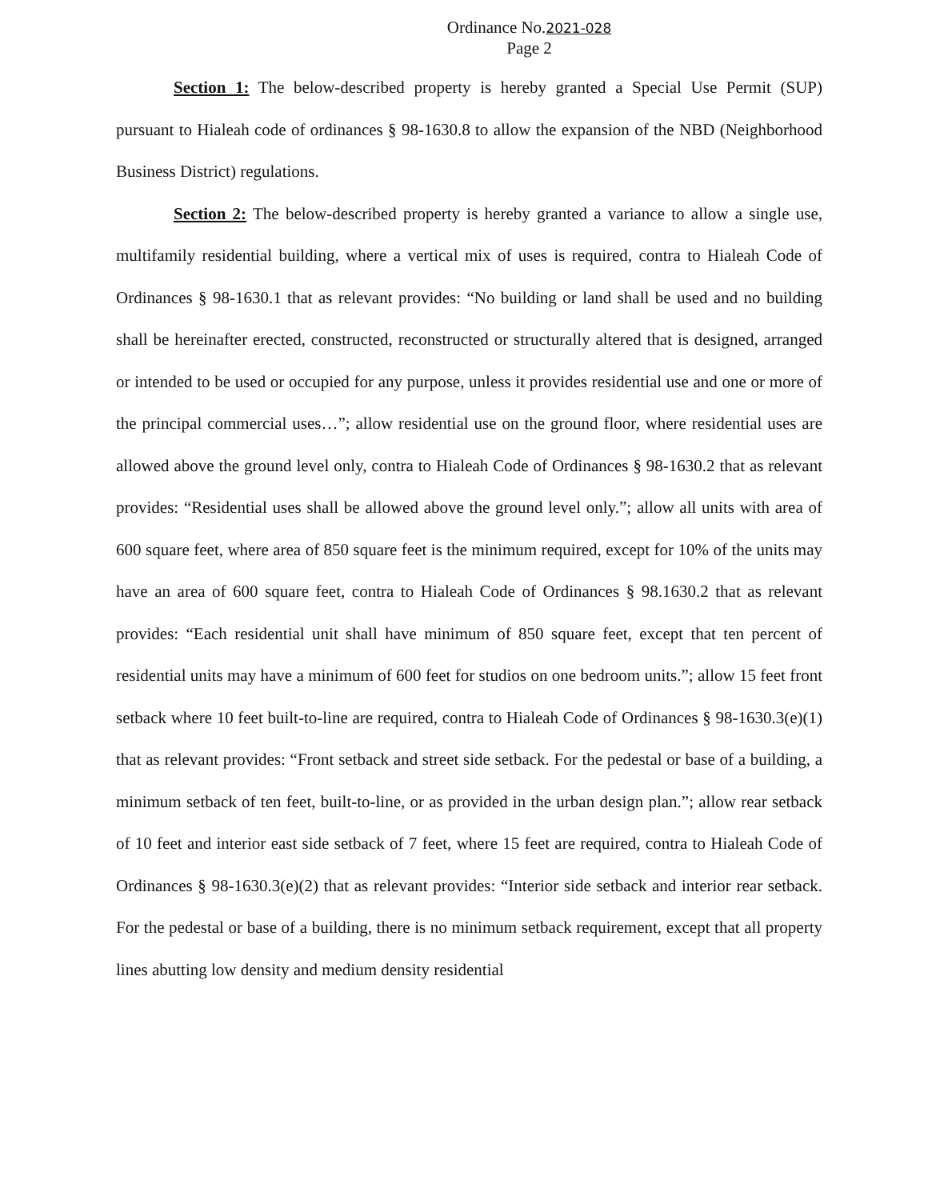Ordinance No.2021-028
Page 2
Section 1: The below-described property is hereby granted a Special Use Permit (SUP) pursuant to Hialeah code of ordinances § 98-1630.8 to allow the expansion of the NBD (Neighborhood Business District) regulations.
Section 2: The below-described property is hereby granted a variance to allow a single use, multifamily residential building, where a vertical mix of uses is required, contra to Hialeah Code of Ordinances § 98-1630.1 that as relevant provides: “No building or land shall be used and no building shall be hereinafter erected, constructed, reconstructed or structurally altered that is designed, arranged or intended to be used or occupied for any purpose, unless it provides residential use and one or more of the principal commercial uses…”; allow residential use on the ground floor, where residential uses are allowed above the ground level only, contra to Hialeah Code of Ordinances § 98-1630.2 that as relevant provides: “Residential uses shall be allowed above the ground level only.”; allow all units with area of 600 square feet, where area of 850 square feet is the minimum required, except for 10% of the units may have an area of 600 square feet, contra to Hialeah Code of Ordinances § 98.1630.2 that as relevant provides: “Each residential unit shall have minimum of 850 square feet, except that ten percent of residential units may have a minimum of 600 feet for studios on one bedroom units.”; allow 15 feet front setback where 10 feet built-to-line are required, contra to Hialeah Code of Ordinances § 98-1630.3(e)(1) that as relevant provides: “Front setback and street side setback. For the pedestal or base of a building, a minimum setback of ten feet, built-to-line, or as provided in the urban design plan.”; allow rear setback of 10 feet and interior east side setback of 7 feet, where 15 feet are required, contra to Hialeah Code of Ordinances § 98-1630.3(e)(2) that as relevant provides: “Interior side setback and interior rear setback. For the pedestal or base of a building, there is no minimum setback requirement, except that all property lines abutting low density and medium density residential